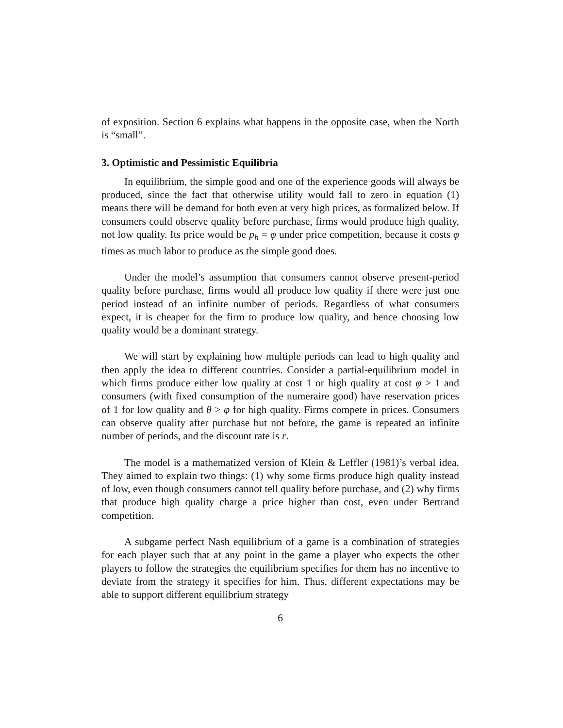of exposition. Section 6 explains what happens in the opposite case, when the North is “small”.
3. Optimistic and Pessimistic Equilibria
In equilibrium, the simple good and one of the experience goods will always be produced, since the fact that otherwise utility would fall to zero in equation (1) means there will be demand for both even at very high prices, as formalized below. If consumers could observe quality before purchase, firms would produce high quality, not low quality. Its price would be p<sub>h</sub> = φ under price competition, because it costs φ times as much labor to produce as the simple good does.
Under the model’s assumption that consumers cannot observe present-period quality before purchase, firms would all produce low quality if there were just one period instead of an infinite number of periods. Regardless of what consumers expect, it is cheaper for the firm to produce low quality, and hence choosing low quality would be a dominant strategy.
We will start by explaining how multiple periods can lead to high quality and then apply the idea to different countries. Consider a partial-equilibrium model in which firms produce either low quality at cost 1 or high quality at cost φ > 1 and consumers (with fixed consumption of the numeraire good) have reservation prices of 1 for low quality and θ > φ for high quality. Firms compete in prices. Consumers can observe quality after purchase but not before, the game is repeated an infinite number of periods, and the discount rate is r.
The model is a mathematized version of Klein & Leffler (1981)’s verbal idea. They aimed to explain two things: (1) why some firms produce high quality instead of low, even though consumers cannot tell quality before purchase, and (2) why firms that produce high quality charge a price higher than cost, even under Bertrand competition.
A subgame perfect Nash equilibrium of a game is a combination of strategies for each player such that at any point in the game a player who expects the other players to follow the strategies the equilibrium specifies for them has no incentive to deviate from the strategy it specifies for him. Thus, different expectations may be able to support different equilibrium strategy
6